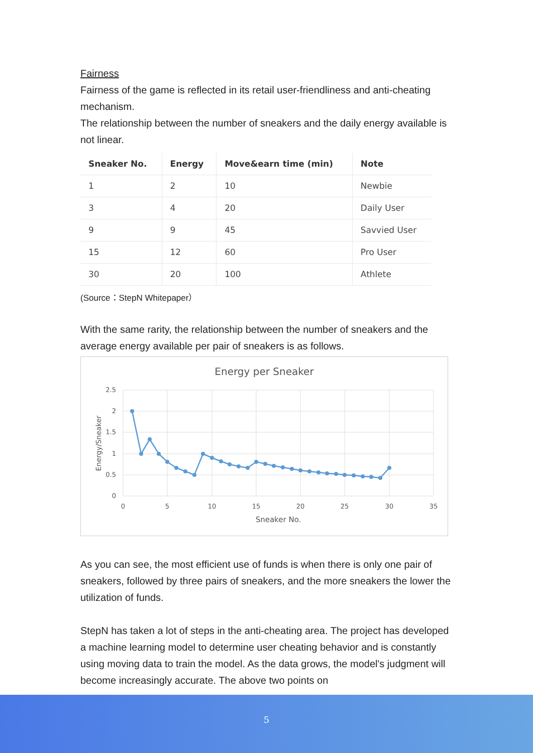Fairness
Fairness of the game is reflected in its retail user-friendliness and anti-cheating mechanism.
The relationship between the number of sneakers and the daily energy available is not linear.
| Sneaker No. | Energy | Move&earn time (min) | Note |
| --- | --- | --- | --- |
| 1 | 2 | 10 | Newbie |
| 3 | 4 | 20 | Daily User |
| 9 | 9 | 45 | Savvied User |
| 15 | 12 | 60 | Pro User |
| 30 | 20 | 100 | Athlete |
(Source：StepN Whitepaper）
With the same rarity, the relationship between the number of sneakers and the average energy available per pair of sneakers is as follows.
Energy per Sneaker
2.5
2
1.5
1
0.5
0
0
5
10
15
20
25
30
35
Sneaker No.
Energy/Sneaker
As you can see, the most efficient use of funds is when there is only one pair of sneakers, followed by three pairs of sneakers, and the more sneakers the lower the utilization of funds.
StepN has taken a lot of steps in the anti-cheating area. The project has developed a machine learning model to determine user cheating behavior and is constantly using moving data to train the model. As the data grows, the model's judgment will become increasingly accurate. The above two points on
5